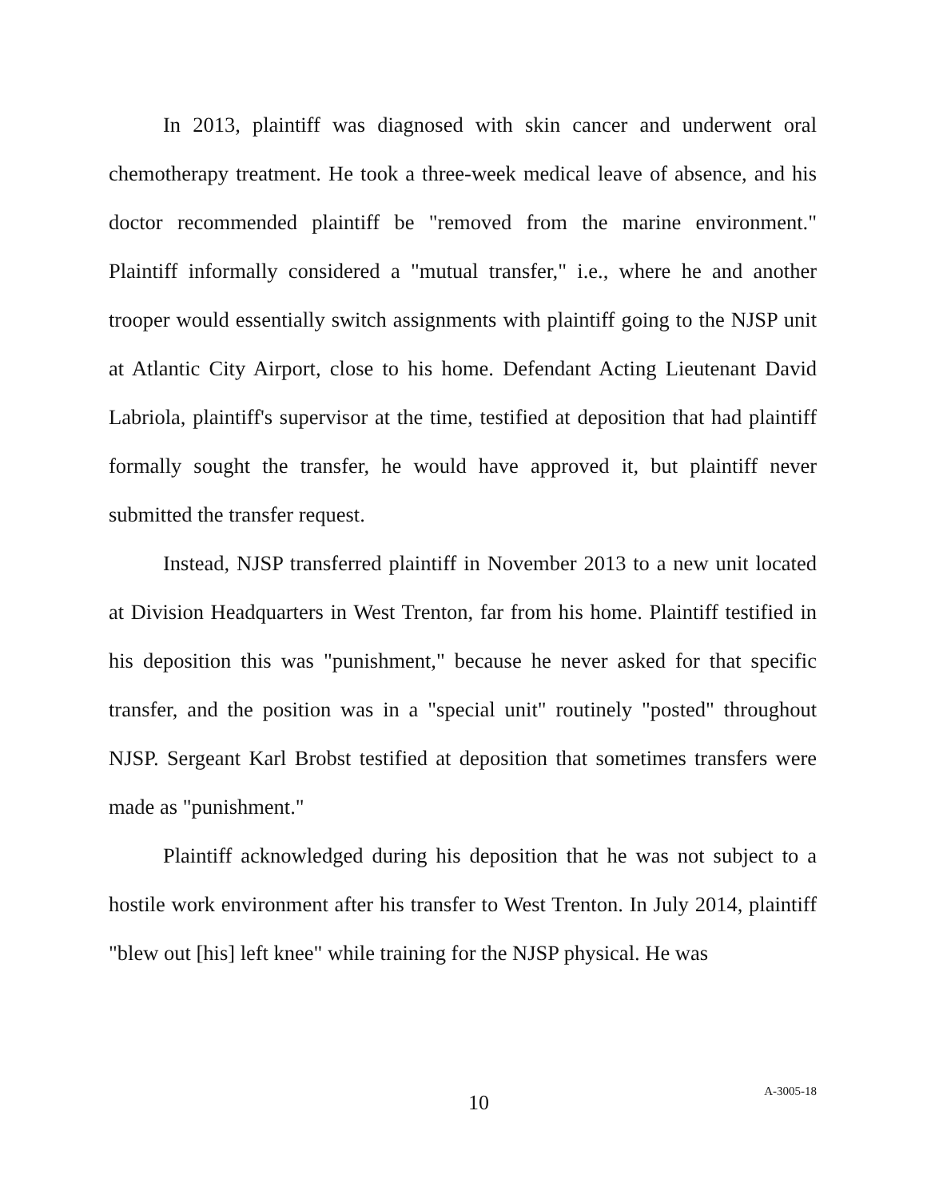In 2013, plaintiff was diagnosed with skin cancer and underwent oral chemotherapy treatment. He took a three-week medical leave of absence, and his doctor recommended plaintiff be "removed from the marine environment." Plaintiff informally considered a "mutual transfer," i.e., where he and another trooper would essentially switch assignments with plaintiff going to the NJSP unit at Atlantic City Airport, close to his home. Defendant Acting Lieutenant David Labriola, plaintiff's supervisor at the time, testified at deposition that had plaintiff formally sought the transfer, he would have approved it, but plaintiff never submitted the transfer request.
Instead, NJSP transferred plaintiff in November 2013 to a new unit located at Division Headquarters in West Trenton, far from his home. Plaintiff testified in his deposition this was "punishment," because he never asked for that specific transfer, and the position was in a "special unit" routinely "posted" throughout NJSP. Sergeant Karl Brobst testified at deposition that sometimes transfers were made as "punishment."
Plaintiff acknowledged during his deposition that he was not subject to a hostile work environment after his transfer to West Trenton. In July 2014, plaintiff "blew out [his] left knee" while training for the NJSP physical. He was
10
A-3005-18